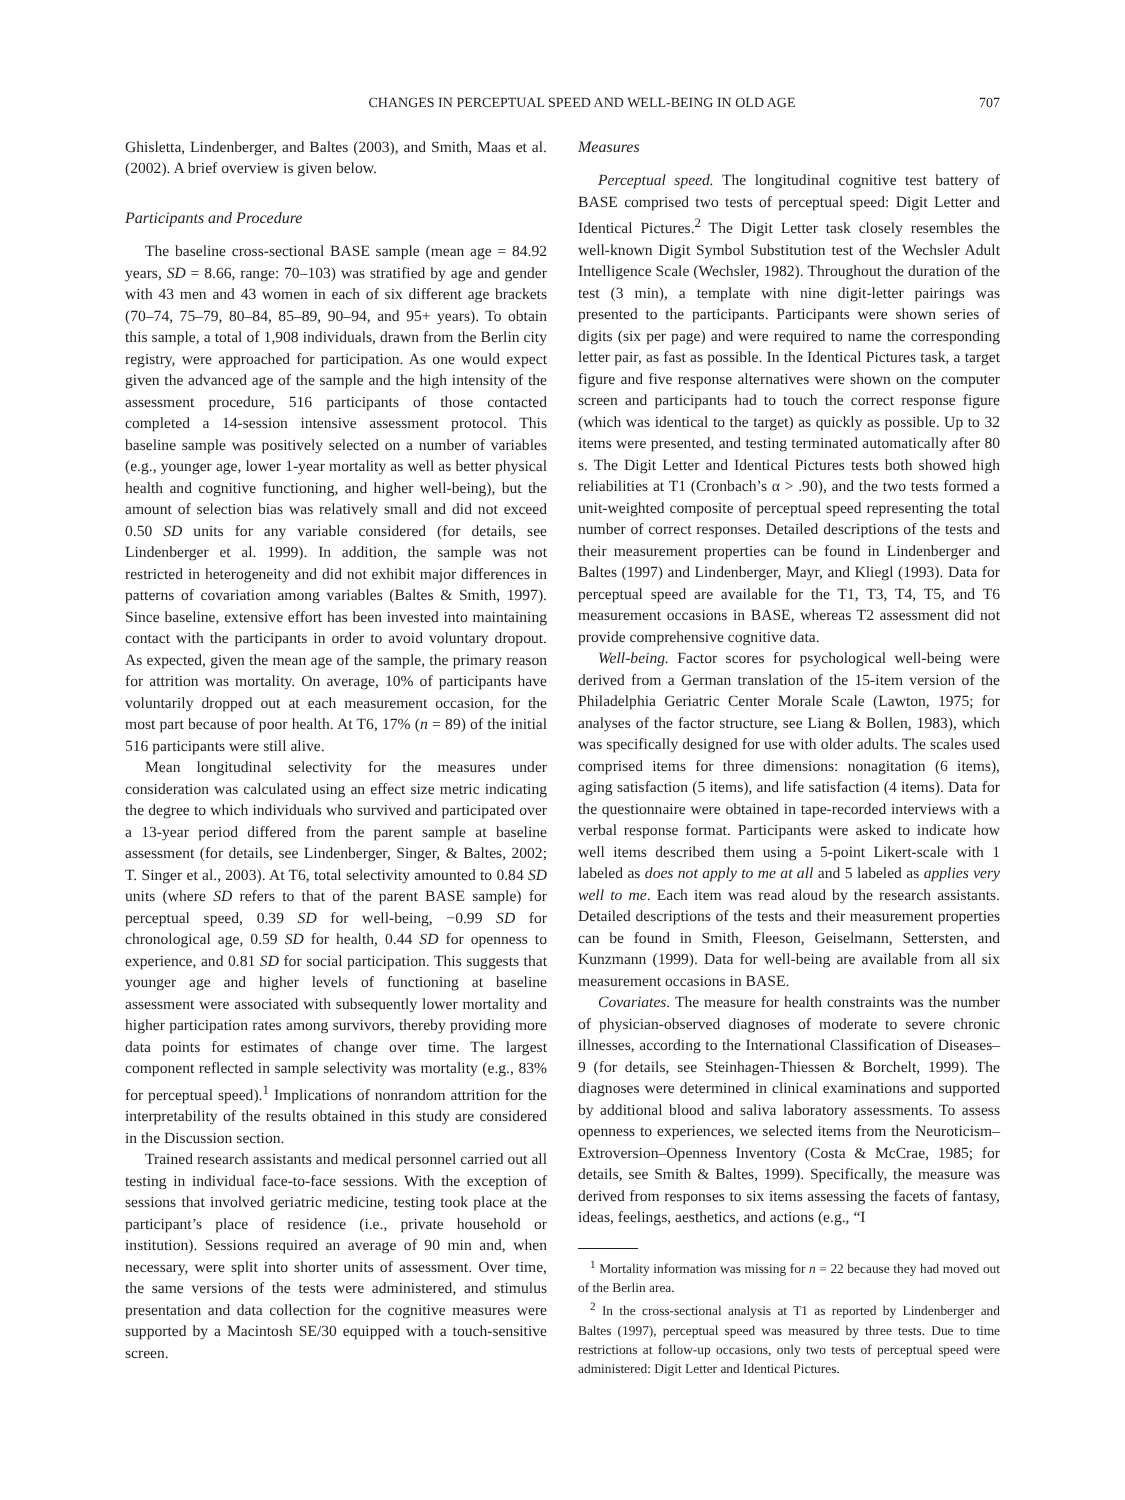CHANGES IN PERCEPTUAL SPEED AND WELL-BEING IN OLD AGE 707
Ghisletta, Lindenberger, and Baltes (2003), and Smith, Maas et al. (2002). A brief overview is given below.
Participants and Procedure
The baseline cross-sectional BASE sample (mean age = 84.92 years, SD = 8.66, range: 70–103) was stratified by age and gender with 43 men and 43 women in each of six different age brackets (70–74, 75–79, 80–84, 85–89, 90–94, and 95+ years). To obtain this sample, a total of 1,908 individuals, drawn from the Berlin city registry, were approached for participation. As one would expect given the advanced age of the sample and the high intensity of the assessment procedure, 516 participants of those contacted completed a 14-session intensive assessment protocol. This baseline sample was positively selected on a number of variables (e.g., younger age, lower 1-year mortality as well as better physical health and cognitive functioning, and higher well-being), but the amount of selection bias was relatively small and did not exceed 0.50 SD units for any variable considered (for details, see Lindenberger et al. 1999). In addition, the sample was not restricted in heterogeneity and did not exhibit major differences in patterns of covariation among variables (Baltes & Smith, 1997). Since baseline, extensive effort has been invested into maintaining contact with the participants in order to avoid voluntary dropout. As expected, given the mean age of the sample, the primary reason for attrition was mortality. On average, 10% of participants have voluntarily dropped out at each measurement occasion, for the most part because of poor health. At T6, 17% (n = 89) of the initial 516 participants were still alive.
Mean longitudinal selectivity for the measures under consideration was calculated using an effect size metric indicating the degree to which individuals who survived and participated over a 13-year period differed from the parent sample at baseline assessment (for details, see Lindenberger, Singer, & Baltes, 2002; T. Singer et al., 2003). At T6, total selectivity amounted to 0.84 SD units (where SD refers to that of the parent BASE sample) for perceptual speed, 0.39 SD for well-being, −0.99 SD for chronological age, 0.59 SD for health, 0.44 SD for openness to experience, and 0.81 SD for social participation. This suggests that younger age and higher levels of functioning at baseline assessment were associated with subsequently lower mortality and higher participation rates among survivors, thereby providing more data points for estimates of change over time. The largest component reflected in sample selectivity was mortality (e.g., 83% for perceptual speed).<sup>1</sup> Implications of nonrandom attrition for the interpretability of the results obtained in this study are considered in the Discussion section.
Trained research assistants and medical personnel carried out all testing in individual face-to-face sessions. With the exception of sessions that involved geriatric medicine, testing took place at the participant’s place of residence (i.e., private household or institution). Sessions required an average of 90 min and, when necessary, were split into shorter units of assessment. Over time, the same versions of the tests were administered, and stimulus presentation and data collection for the cognitive measures were supported by a Macintosh SE/30 equipped with a touch-sensitive screen.
Measures
Perceptual speed. The longitudinal cognitive test battery of BASE comprised two tests of perceptual speed: Digit Letter and Identical Pictures.<sup>2</sup> The Digit Letter task closely resembles the well-known Digit Symbol Substitution test of the Wechsler Adult Intelligence Scale (Wechsler, 1982). Throughout the duration of the test (3 min), a template with nine digit-letter pairings was presented to the participants. Participants were shown series of digits (six per page) and were required to name the corresponding letter pair, as fast as possible. In the Identical Pictures task, a target figure and five response alternatives were shown on the computer screen and participants had to touch the correct response figure (which was identical to the target) as quickly as possible. Up to 32 items were presented, and testing terminated automatically after 80 s. The Digit Letter and Identical Pictures tests both showed high reliabilities at T1 (Cronbach’s α > .90), and the two tests formed a unit-weighted composite of perceptual speed representing the total number of correct responses. Detailed descriptions of the tests and their measurement properties can be found in Lindenberger and Baltes (1997) and Lindenberger, Mayr, and Kliegl (1993). Data for perceptual speed are available for the T1, T3, T4, T5, and T6 measurement occasions in BASE, whereas T2 assessment did not provide comprehensive cognitive data.
Well-being. Factor scores for psychological well-being were derived from a German translation of the 15-item version of the Philadelphia Geriatric Center Morale Scale (Lawton, 1975; for analyses of the factor structure, see Liang & Bollen, 1983), which was specifically designed for use with older adults. The scales used comprised items for three dimensions: nonagitation (6 items), aging satisfaction (5 items), and life satisfaction (4 items). Data for the questionnaire were obtained in tape-recorded interviews with a verbal response format. Participants were asked to indicate how well items described them using a 5-point Likert-scale with 1 labeled as does not apply to me at all and 5 labeled as applies very well to me. Each item was read aloud by the research assistants. Detailed descriptions of the tests and their measurement properties can be found in Smith, Fleeson, Geiselmann, Settersten, and Kunzmann (1999). Data for well-being are available from all six measurement occasions in BASE.
Covariates. The measure for health constraints was the number of physician-observed diagnoses of moderate to severe chronic illnesses, according to the International Classification of Diseases–9 (for details, see Steinhagen-Thiessen & Borchelt, 1999). The diagnoses were determined in clinical examinations and supported by additional blood and saliva laboratory assessments. To assess openness to experiences, we selected items from the Neuroticism–Extroversion–Openness Inventory (Costa & McCrae, 1985; for details, see Smith & Baltes, 1999). Specifically, the measure was derived from responses to six items assessing the facets of fantasy, ideas, feelings, aesthetics, and actions (e.g., “I
<sup>1</sup> Mortality information was missing for n = 22 because they had moved out of the Berlin area.
<sup>2</sup> In the cross-sectional analysis at T1 as reported by Lindenberger and Baltes (1997), perceptual speed was measured by three tests. Due to time restrictions at follow-up occasions, only two tests of perceptual speed were administered: Digit Letter and Identical Pictures.